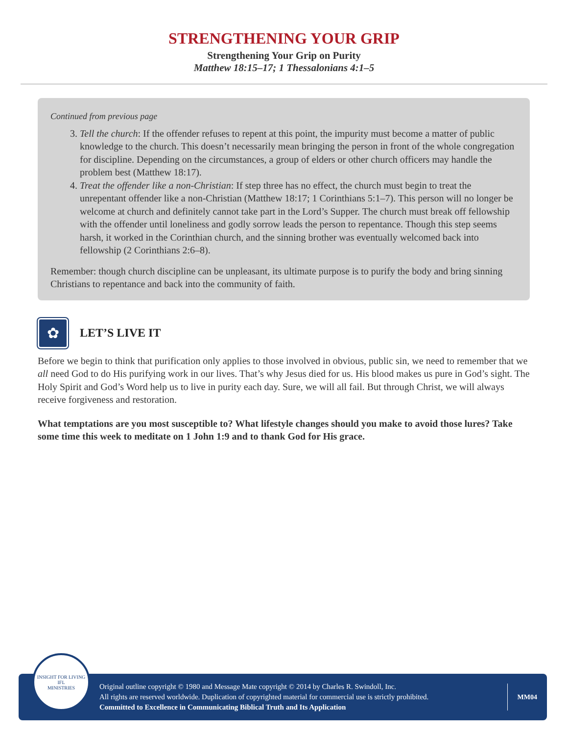STRENGTHENING YOUR GRIP
Strengthening Your Grip on Purity
Matthew 18:15–17; 1 Thessalonians 4:1–5
Continued from previous page
3. Tell the church: If the offender refuses to repent at this point, the impurity must become a matter of public knowledge to the church. This doesn’t necessarily mean bringing the person in front of the whole congregation for discipline. Depending on the circumstances, a group of elders or other church officers may handle the problem best (Matthew 18:17).
4. Treat the offender like a non-Christian: If step three has no effect, the church must begin to treat the unrepentant offender like a non-Christian (Matthew 18:17; 1 Corinthians 5:1–7). This person will no longer be welcome at church and definitely cannot take part in the Lord’s Supper. The church must break off fellowship with the offender until loneliness and godly sorrow leads the person to repentance. Though this step seems harsh, it worked in the Corinthian church, and the sinning brother was eventually welcomed back into fellowship (2 Corinthians 2:6–8).
Remember: though church discipline can be unpleasant, its ultimate purpose is to purify the body and bring sinning Christians to repentance and back into the community of faith.
✿
LET’S LIVE IT
Before we begin to think that purification only applies to those involved in obvious, public sin, we need to remember that we all need God to do His purifying work in our lives. That’s why Jesus died for us. His blood makes us pure in God’s sight. The Holy Spirit and God’s Word help us to live in purity each day. Sure, we will all fail. But through Christ, we will always receive forgiveness and restoration.
What temptations are you most susceptible to? What lifestyle changes should you make to avoid those lures? Take some time this week to meditate on 1 John 1:9 and to thank God for His grace.
INSIGHT FOR LIVING
IFL
MINISTRIES
Original outline copyright © 1980 and Message Mate copyright © 2014 by Charles R. Swindoll, Inc.
All rights are reserved worldwide. Duplication of copyrighted material for commercial use is strictly prohibited.
Committed to Excellence in Communicating Biblical Truth and Its Application
MM04